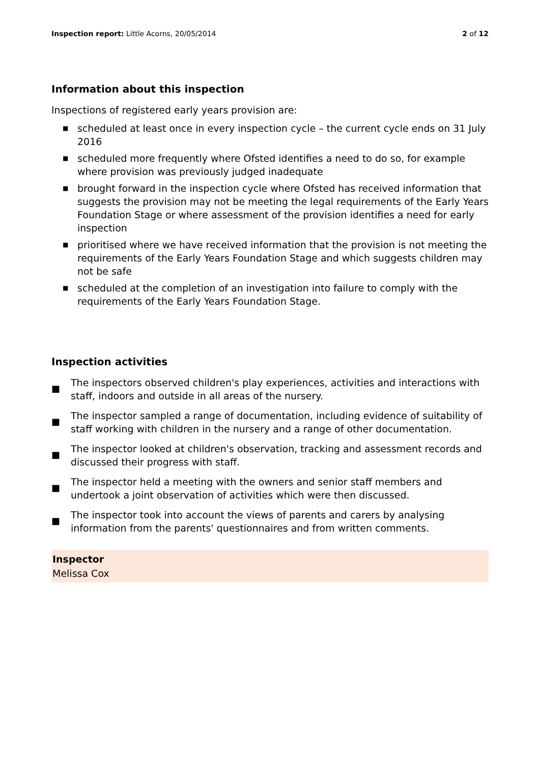Inspection report: Little Acorns, 20/05/2014 2 of 12
Information about this inspection
Inspections of registered early years provision are:
■ scheduled at least once in every inspection cycle – the current cycle ends on 31 July 2016
■ scheduled more frequently where Ofsted identifies a need to do so, for example where provision was previously judged inadequate
■ brought forward in the inspection cycle where Ofsted has received information that suggests the provision may not be meeting the legal requirements of the Early Years Foundation Stage or where assessment of the provision identifies a need for early inspection
■ prioritised where we have received information that the provision is not meeting the requirements of the Early Years Foundation Stage and which suggests children may not be safe
■ scheduled at the completion of an investigation into failure to comply with the requirements of the Early Years Foundation Stage.
Inspection activities
■ The inspectors observed children's play experiences, activities and interactions with staff, indoors and outside in all areas of the nursery.
■ The inspector sampled a range of documentation, including evidence of suitability of staff working with children in the nursery and a range of other documentation.
■ The inspector looked at children's observation, tracking and assessment records and discussed their progress with staff.
■ The inspector held a meeting with the owners and senior staff members and undertook a joint observation of activities which were then discussed.
■ The inspector took into account the views of parents and carers by analysing information from the parents' questionnaires and from written comments.
Inspector
Melissa Cox